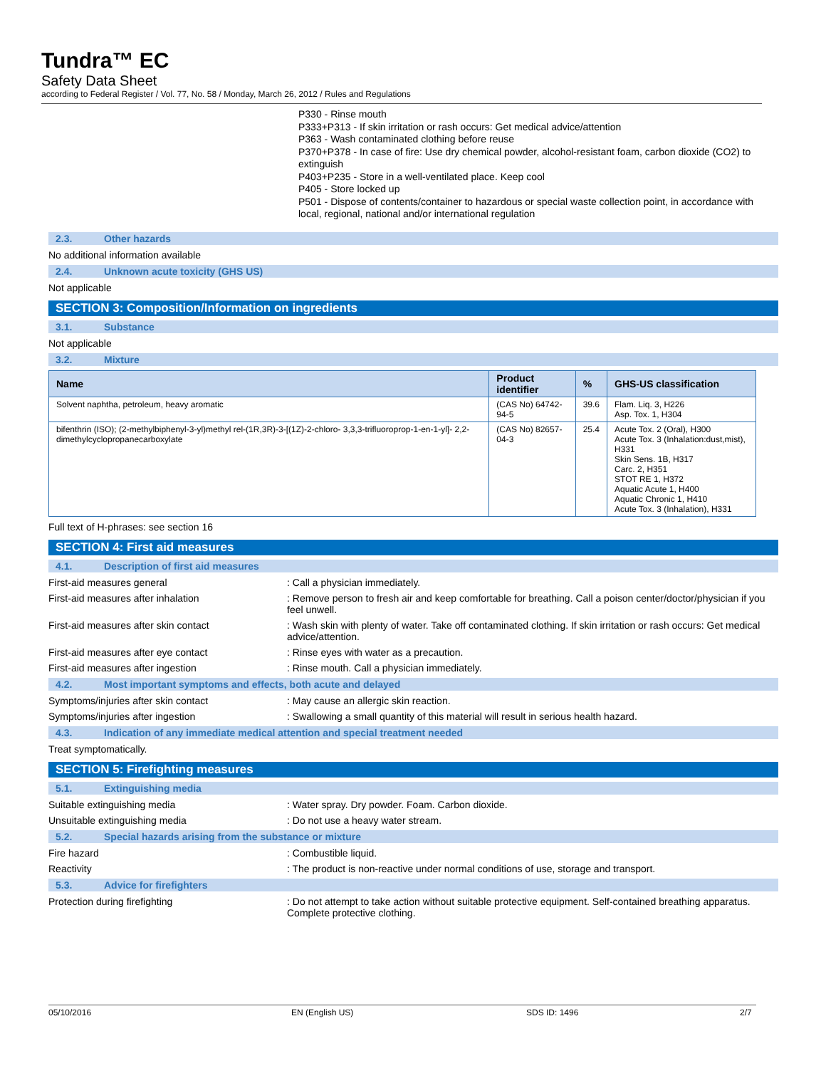Tundra™ EC
Safety Data Sheet
according to Federal Register / Vol. 77, No. 58 / Monday, March 26, 2012 / Rules and Regulations
P330 - Rinse mouth
P333+P313 - If skin irritation or rash occurs: Get medical advice/attention
P363 - Wash contaminated clothing before reuse
P370+P378 - In case of fire: Use dry chemical powder, alcohol-resistant foam, carbon dioxide (CO2) to extinguish
P403+P235 - Store in a well-ventilated place. Keep cool
P405 - Store locked up
P501 - Dispose of contents/container to hazardous or special waste collection point, in accordance with local, regional, national and/or international regulation
2.3. Other hazards
No additional information available
2.4. Unknown acute toxicity (GHS US)
Not applicable
SECTION 3: Composition/Information on ingredients
3.1. Substance
Not applicable
3.2. Mixture
| Name | Product identifier | % | GHS-US classification |
| --- | --- | --- | --- |
| Solvent naphtha, petroleum, heavy aromatic | (CAS No) 64742-94-5 | 39.6 | Flam. Liq. 3, H226 Asp. Tox. 1, H304 |
| bifenthrin (ISO); (2-methylbiphenyl-3-yl)methyl rel-(1R,3R)-3-[(1Z)-2-chloro- 3,3,3-trifluoroprop-1-en-1-yl]- 2,2-dimethylcyclopropanecarboxylate | (CAS No) 82657-04-3 | 25.4 | Acute Tox. 2 (Oral), H300 Acute Tox. 3 (Inhalation:dust,mist), H331 Skin Sens. 1B, H317 Carc. 2, H351 STOT RE 1, H372 Aquatic Acute 1, H400 Aquatic Chronic 1, H410 Acute Tox. 3 (Inhalation), H331 |
Full text of H-phrases: see section 16
SECTION 4: First aid measures
4.1. Description of first aid measures
First-aid measures general : Call a physician immediately.
First-aid measures after inhalation : Remove person to fresh air and keep comfortable for breathing. Call a poison center/doctor/physician if you feel unwell.
First-aid measures after skin contact : Wash skin with plenty of water. Take off contaminated clothing. If skin irritation or rash occurs: Get medical advice/attention.
First-aid measures after eye contact : Rinse eyes with water as a precaution.
First-aid measures after ingestion : Rinse mouth. Call a physician immediately.
4.2. Most important symptoms and effects, both acute and delayed
Symptoms/injuries after skin contact : May cause an allergic skin reaction.
Symptoms/injuries after ingestion : Swallowing a small quantity of this material will result in serious health hazard.
4.3. Indication of any immediate medical attention and special treatment needed
Treat symptomatically.
SECTION 5: Firefighting measures
5.1. Extinguishing media
Suitable extinguishing media : Water spray. Dry powder. Foam. Carbon dioxide.
Unsuitable extinguishing media : Do not use a heavy water stream.
5.2. Special hazards arising from the substance or mixture
Fire hazard : Combustible liquid.
Reactivity : The product is non-reactive under normal conditions of use, storage and transport.
5.3. Advice for firefighters
Protection during firefighting : Do not attempt to take action without suitable protective equipment. Self-contained breathing apparatus. Complete protective clothing.
05/10/2016 EN (English US) SDS ID: 1496 2/7